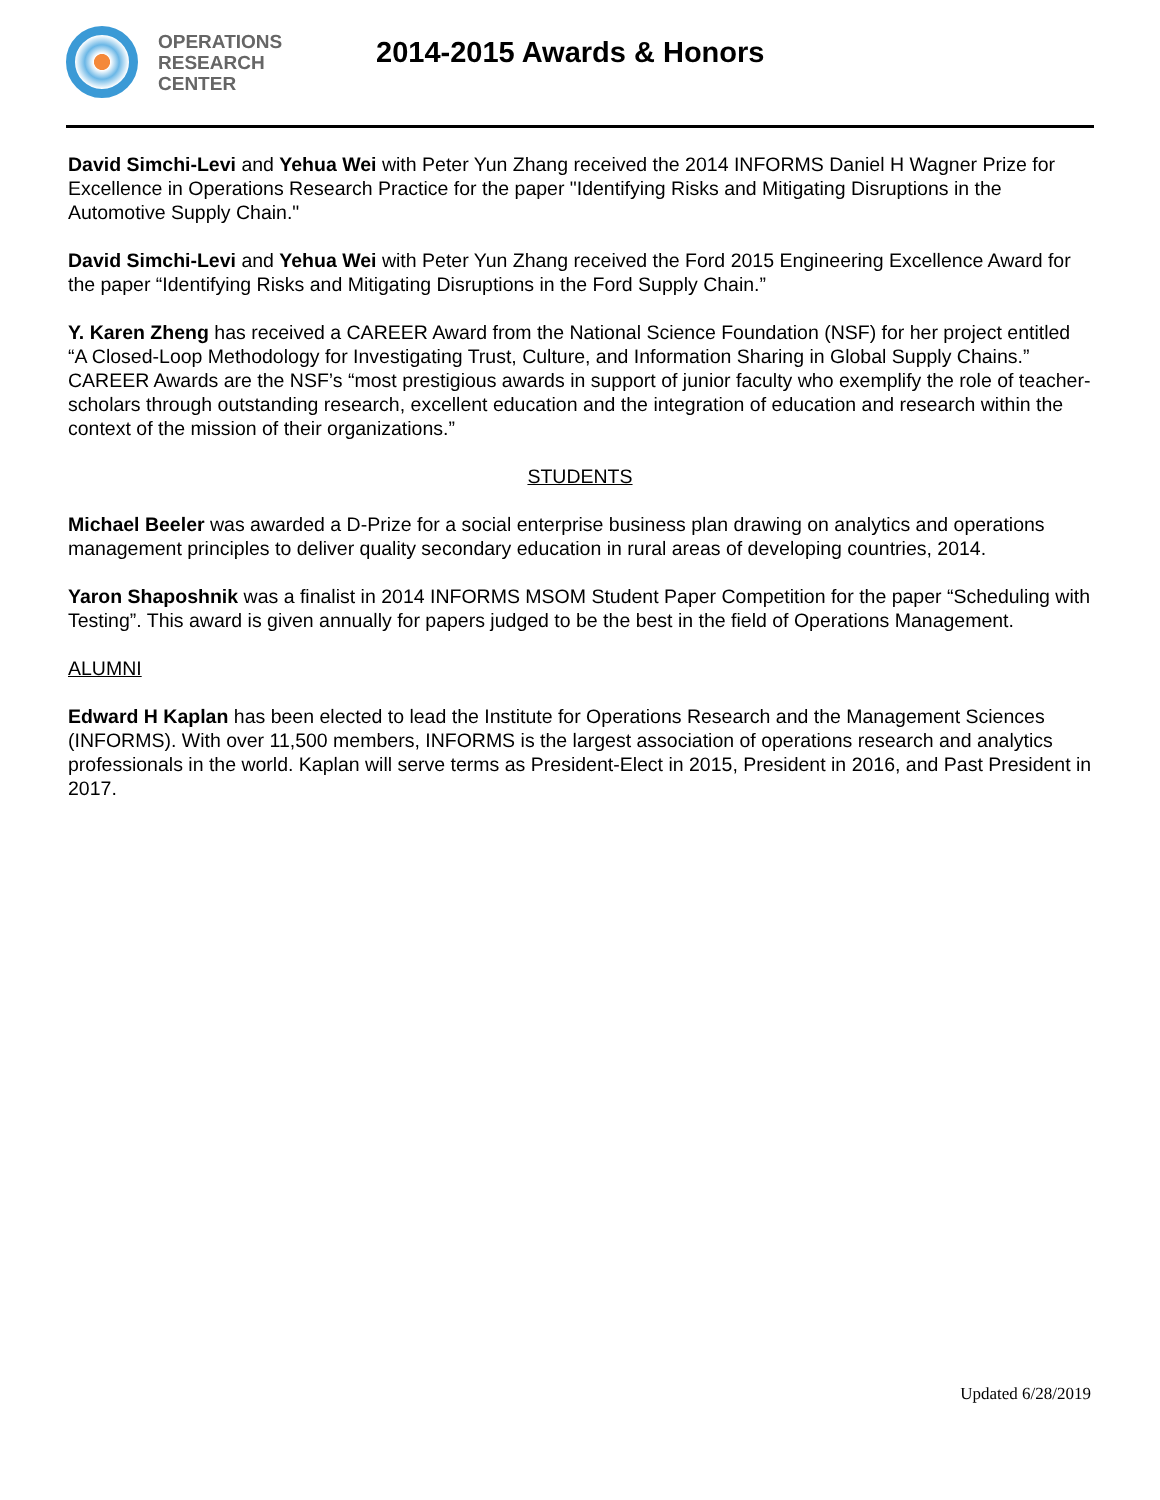OPERATIONS
RESEARCH
CENTER
2014-2015 Awards & Honors
David Simchi-Levi and Yehua Wei with Peter Yun Zhang received the 2014 INFORMS Daniel H Wagner Prize for Excellence in Operations Research Practice for the paper "Identifying Risks and Mitigating Disruptions in the Automotive Supply Chain."
David Simchi-Levi and Yehua Wei with Peter Yun Zhang received the Ford 2015 Engineering Excellence Award for the paper “Identifying Risks and Mitigating Disruptions in the Ford Supply Chain.”
Y. Karen Zheng has received a CAREER Award from the National Science Foundation (NSF) for her project entitled “A Closed-Loop Methodology for Investigating Trust, Culture, and Information Sharing in Global Supply Chains.” CAREER Awards are the NSF’s “most prestigious awards in support of junior faculty who exemplify the role of teacher-scholars through outstanding research, excellent education and the integration of education and research within the context of the mission of their organizations.”
STUDENTS
Michael Beeler was awarded a D-Prize for a social enterprise business plan drawing on analytics and operations management principles to deliver quality secondary education in rural areas of developing countries, 2014.
Yaron Shaposhnik was a finalist in 2014 INFORMS MSOM Student Paper Competition for the paper “Scheduling with Testing”. This award is given annually for papers judged to be the best in the field of Operations Management.
ALUMNI
Edward H Kaplan has been elected to lead the Institute for Operations Research and the Management Sciences (INFORMS). With over 11,500 members, INFORMS is the largest association of operations research and analytics professionals in the world. Kaplan will serve terms as President-Elect in 2015, President in 2016, and Past President in 2017.
Updated 6/28/2019